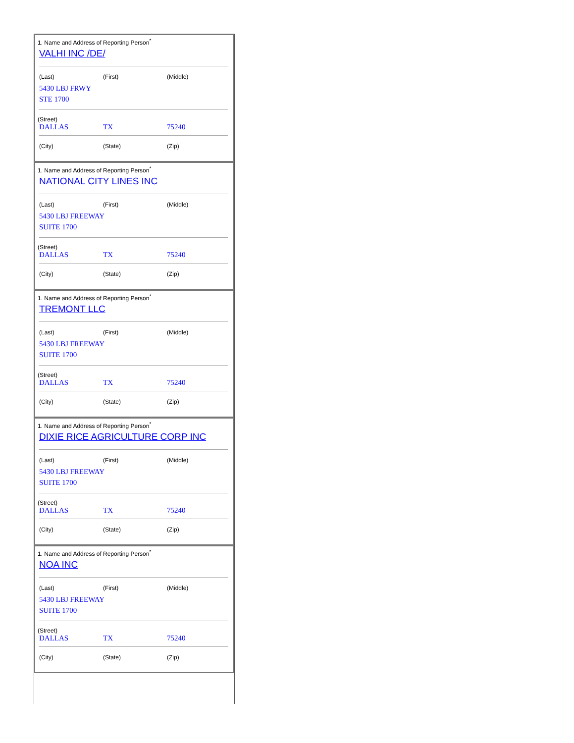1. Name and Address of Reporting Person<sup>*</sup>
VALHI INC /DE/
| (Last) | (First) | (Middle) |
| 5430 LBJ FRWY STE 1700 | | |
(Street)
| DALLAS | TX | 75240 |
| (City) | (State) | (Zip) |
1. Name and Address of Reporting Person<sup>*</sup>
NATIONAL CITY LINES INC
| (Last) | (First) | (Middle) |
| 5430 LBJ FREEWAY SUITE 1700 | | |
(Street)
| DALLAS | TX | 75240 |
| (City) | (State) | (Zip) |
1. Name and Address of Reporting Person<sup>*</sup>
TREMONT LLC
| (Last) | (First) | (Middle) |
| 5430 LBJ FREEWAY SUITE 1700 | | |
(Street)
| DALLAS | TX | 75240 |
| (City) | (State) | (Zip) |
1. Name and Address of Reporting Person<sup>*</sup>
DIXIE RICE AGRICULTURE CORP INC
| (Last) | (First) | (Middle) |
| 5430 LBJ FREEWAY SUITE 1700 | | |
(Street)
| DALLAS | TX | 75240 |
| (City) | (State) | (Zip) |
1. Name and Address of Reporting Person<sup>*</sup>
NOA INC
| (Last) | (First) | (Middle) |
| 5430 LBJ FREEWAY SUITE 1700 | | |
(Street)
| DALLAS | TX | 75240 |
| (City) | (State) | (Zip) |